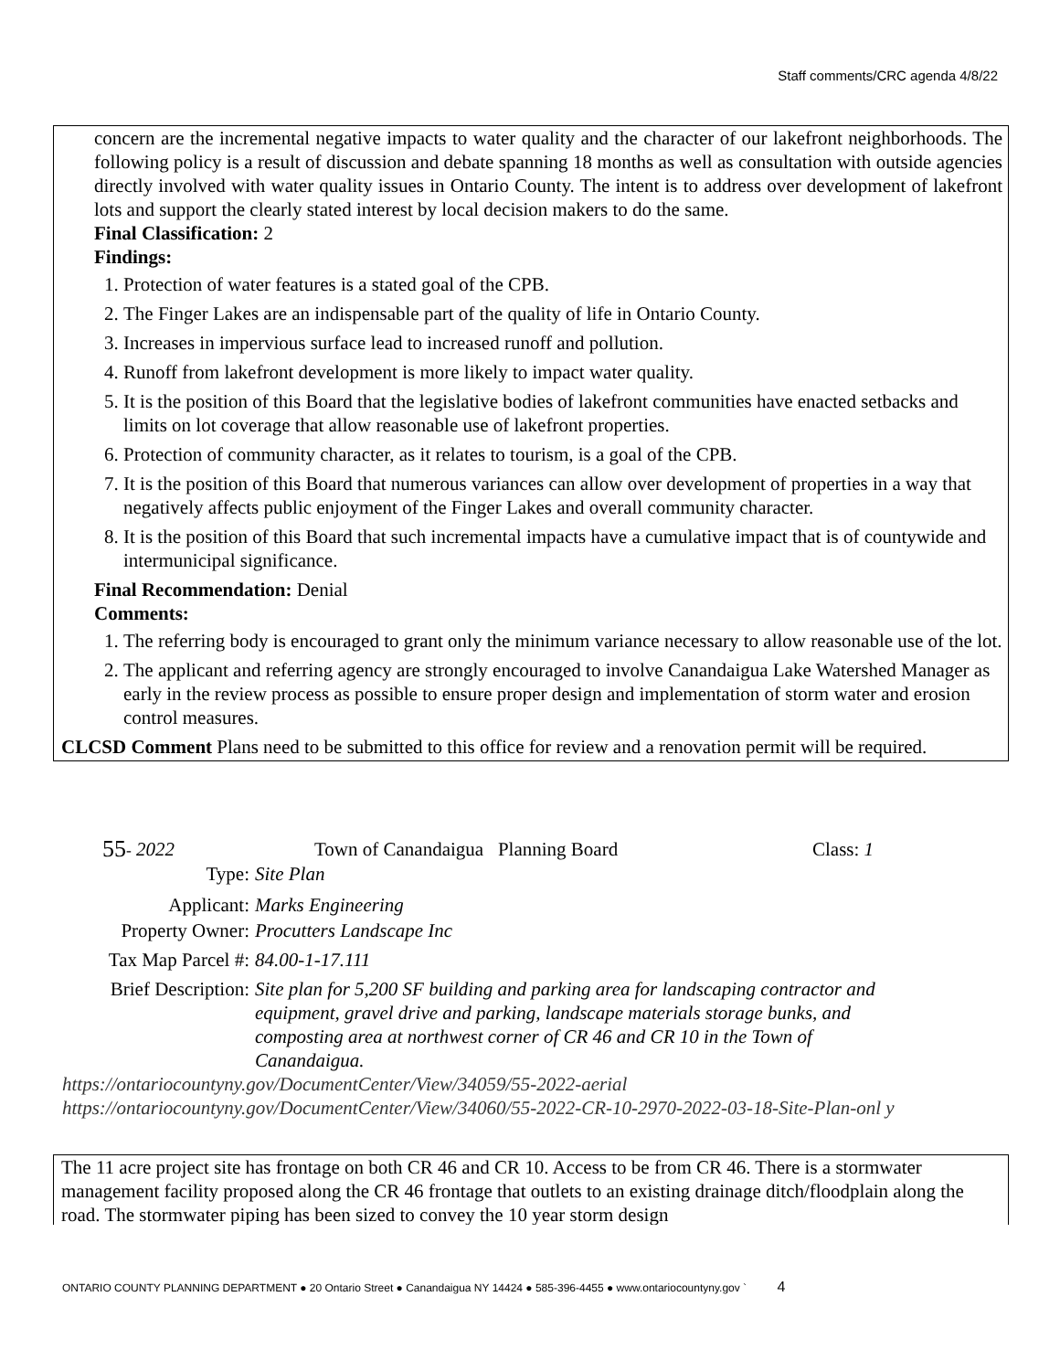Staff comments/CRC agenda 4/8/22
concern are the incremental negative impacts to water quality and the character of our lakefront neighborhoods. The following policy is a result of discussion and debate spanning 18 months as well as consultation with outside agencies directly involved with water quality issues in Ontario County. The intent is to address over development of lakefront lots and support the clearly stated interest by local decision makers to do the same.
Final Classification: 2
Findings:
1. Protection of water features is a stated goal of the CPB.
2. The Finger Lakes are an indispensable part of the quality of life in Ontario County.
3. Increases in impervious surface lead to increased runoff and pollution.
4. Runoff from lakefront development is more likely to impact water quality.
5. It is the position of this Board that the legislative bodies of lakefront communities have enacted setbacks and limits on lot coverage that allow reasonable use of lakefront properties.
6. Protection of community character, as it relates to tourism, is a goal of the CPB.
7. It is the position of this Board that numerous variances can allow over development of properties in a way that negatively affects public enjoyment of the Finger Lakes and overall community character.
8. It is the position of this Board that such incremental impacts have a cumulative impact that is of countywide and intermunicipal significance.
Final Recommendation: Denial
Comments:
1. The referring body is encouraged to grant only the minimum variance necessary to allow reasonable use of the lot.
2. The applicant and referring agency are strongly encouraged to involve Canandaigua Lake Watershed Manager as early in the review process as possible to ensure proper design and implementation of storm water and erosion control measures.
CLCSD Comment Plans need to be submitted to this office for review and a renovation permit will be required.
55 - 2022 Town of Canandaigua Planning Board Class: 1
Type: Site Plan
Applicant: Marks Engineering
Property Owner: Procutters Landscape Inc
Tax Map Parcel #: 84.00-1-17.111
Brief Description: Site plan for 5,200 SF building and parking area for landscaping contractor and equipment, gravel drive and parking, landscape materials storage bunks, and composting area at northwest corner of CR 46 and CR 10 in the Town of Canandaigua.
https://ontariocountyny.gov/DocumentCenter/View/34059/55-2022-aerial
https://ontariocountyny.gov/DocumentCenter/View/34060/55-2022-CR-10-2970-2022-03-18-Site-Plan-onl y
The 11 acre project site has frontage on both CR 46 and CR 10. Access to be from CR 46. There is a stormwater management facility proposed along the CR 46 frontage that outlets to an existing drainage ditch/floodplain along the road. The stormwater piping has been sized to convey the 10 year storm design
ONTARIO COUNTY PLANNING DEPARTMENT ● 20 Ontario Street ● Canandaigua NY 14424 ● 585-396-4455 ● www.ontariocountyny.gov ` 4